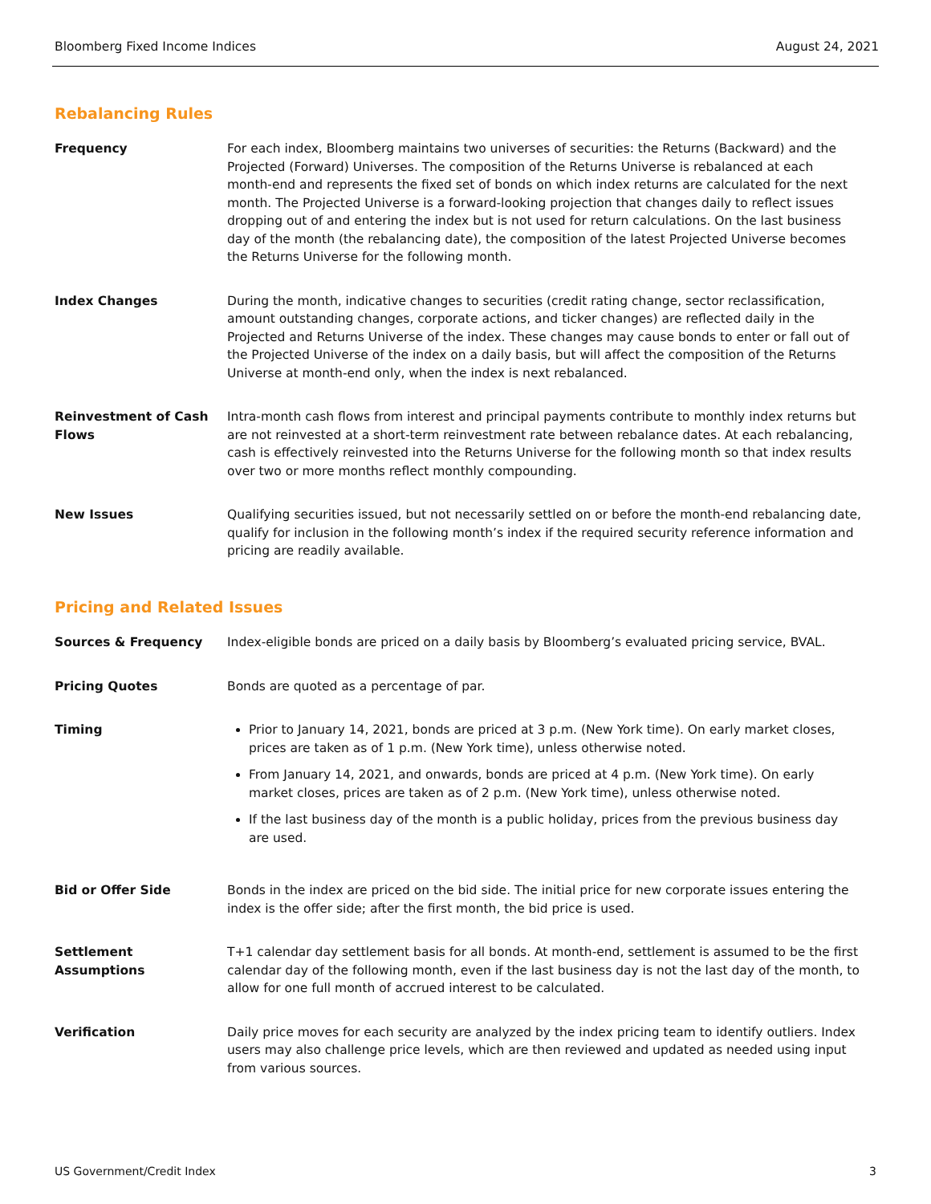Bloomberg Fixed Income Indices August 24, 2021
Rebalancing Rules
Frequency For each index, Bloomberg maintains two universes of securities: the Returns (Backward) and the Projected (Forward) Universes. The composition of the Returns Universe is rebalanced at each month-end and represents the fixed set of bonds on which index returns are calculated for the next month. The Projected Universe is a forward-looking projection that changes daily to reflect issues dropping out of and entering the index but is not used for return calculations. On the last business day of the month (the rebalancing date), the composition of the latest Projected Universe becomes the Returns Universe for the following month.
Index Changes During the month, indicative changes to securities (credit rating change, sector reclassification, amount outstanding changes, corporate actions, and ticker changes) are reflected daily in the Projected and Returns Universe of the index. These changes may cause bonds to enter or fall out of the Projected Universe of the index on a daily basis, but will affect the composition of the Returns Universe at month-end only, when the index is next rebalanced.
Reinvestment of Cash Flows
Intra-month cash flows from interest and principal payments contribute to monthly index returns but are not reinvested at a short-term reinvestment rate between rebalance dates. At each rebalancing, cash is effectively reinvested into the Returns Universe for the following month so that index results over two or more months reflect monthly compounding.
New Issues Qualifying securities issued, but not necessarily settled on or before the month-end rebalancing date, qualify for inclusion in the following month’s index if the required security reference information and pricing are readily available.
Pricing and Related Issues
Sources & Frequency Index-eligible bonds are priced on a daily basis by Bloomberg’s evaluated pricing service, BVAL.
Pricing Quotes Bonds are quoted as a percentage of par.
Timing Prior to January 14, 2021, bonds are priced at 3 p.m. (New York time). On early market closes, prices are taken as of 1 p.m. (New York time), unless otherwise noted.
From January 14, 2021, and onwards, bonds are priced at 4 p.m. (New York time). On early market closes, prices are taken as of 2 p.m. (New York time), unless otherwise noted.
If the last business day of the month is a public holiday, prices from the previous business day are used.
Bid or Offer Side Bonds in the index are priced on the bid side. The initial price for new corporate issues entering the index is the offer side; after the first month, the bid price is used.
Settlement Assumptions T+1 calendar day settlement basis for all bonds. At month-end, settlement is assumed to be the first calendar day of the following month, even if the last business day is not the last day of the month, to allow for one full month of accrued interest to be calculated.
Verification Daily price moves for each security are analyzed by the index pricing team to identify outliers. Index users may also challenge price levels, which are then reviewed and updated as needed using input from various sources.
US Government/Credit Index 3